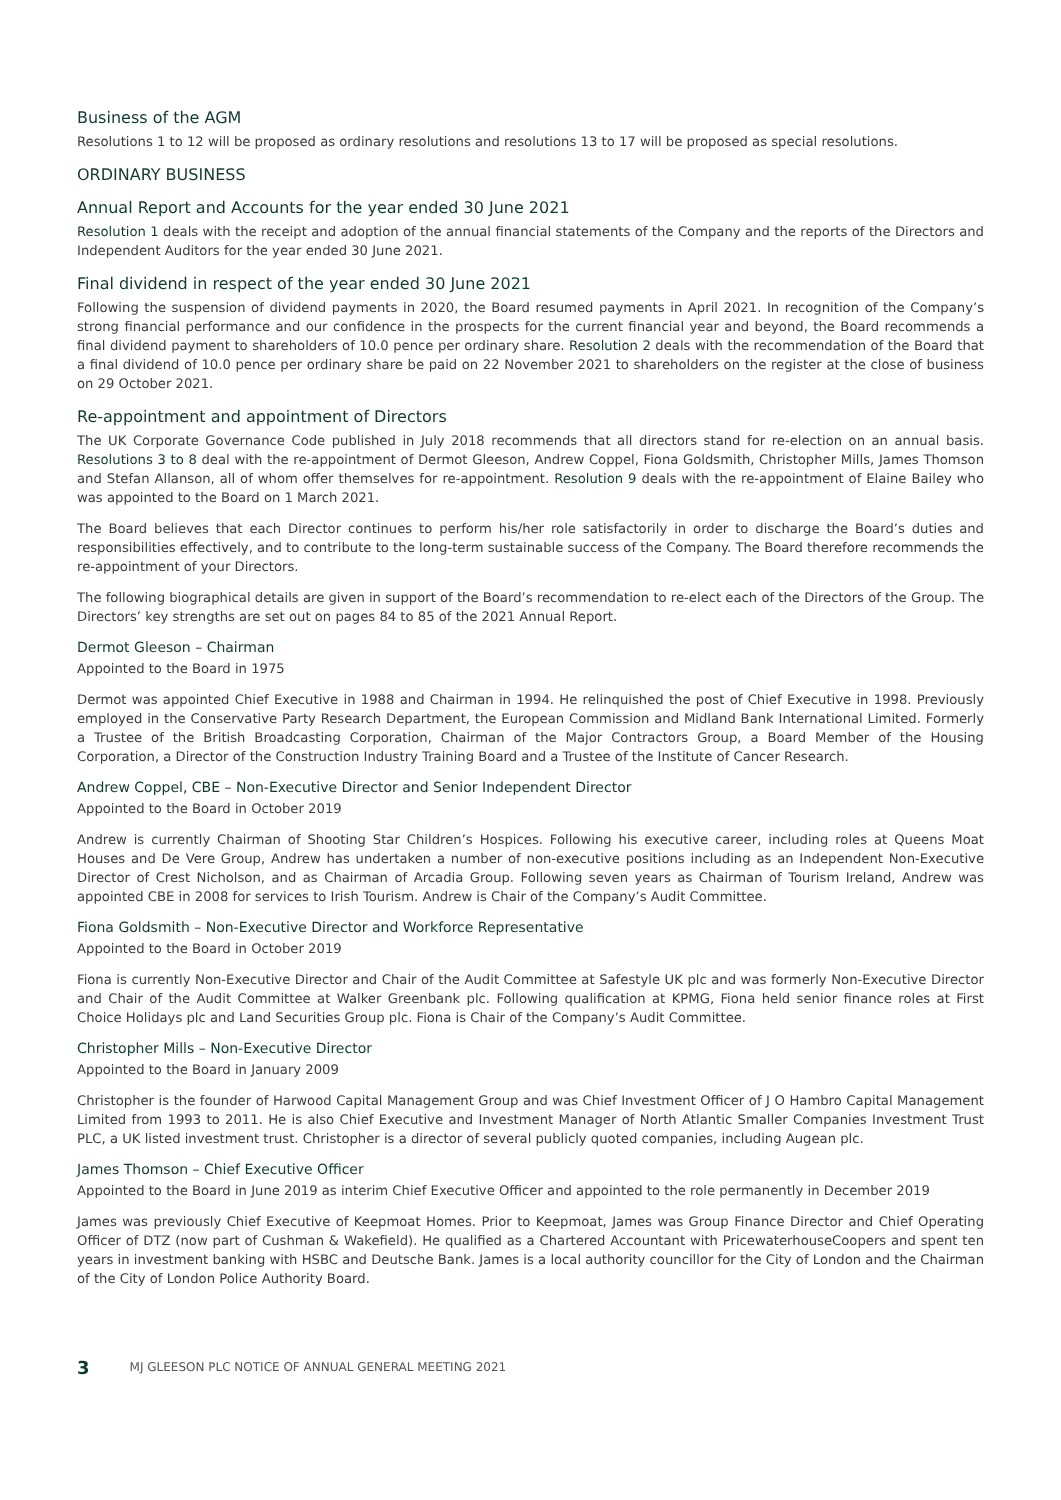Business of the AGM
Resolutions 1 to 12 will be proposed as ordinary resolutions and resolutions 13 to 17 will be proposed as special resolutions.
ORDINARY BUSINESS
Annual Report and Accounts for the year ended 30 June 2021
Resolution 1 deals with the receipt and adoption of the annual financial statements of the Company and the reports of the Directors and Independent Auditors for the year ended 30 June 2021.
Final dividend in respect of the year ended 30 June 2021
Following the suspension of dividend payments in 2020, the Board resumed payments in April 2021. In recognition of the Company’s strong financial performance and our confidence in the prospects for the current financial year and beyond, the Board recommends a final dividend payment to shareholders of 10.0 pence per ordinary share. Resolution 2 deals with the recommendation of the Board that a final dividend of 10.0 pence per ordinary share be paid on 22 November 2021 to shareholders on the register at the close of business on 29 October 2021.
Re-appointment and appointment of Directors
The UK Corporate Governance Code published in July 2018 recommends that all directors stand for re-election on an annual basis. Resolutions 3 to 8 deal with the re-appointment of Dermot Gleeson, Andrew Coppel, Fiona Goldsmith, Christopher Mills, James Thomson and Stefan Allanson, all of whom offer themselves for re-appointment. Resolution 9 deals with the re-appointment of Elaine Bailey who was appointed to the Board on 1 March 2021.
The Board believes that each Director continues to perform his/her role satisfactorily in order to discharge the Board’s duties and responsibilities effectively, and to contribute to the long-term sustainable success of the Company. The Board therefore recommends the re-appointment of your Directors.
The following biographical details are given in support of the Board’s recommendation to re-elect each of the Directors of the Group. The Directors’ key strengths are set out on pages 84 to 85 of the 2021 Annual Report.
Dermot Gleeson – Chairman
Appointed to the Board in 1975
Dermot was appointed Chief Executive in 1988 and Chairman in 1994. He relinquished the post of Chief Executive in 1998. Previously employed in the Conservative Party Research Department, the European Commission and Midland Bank International Limited. Formerly a Trustee of the British Broadcasting Corporation, Chairman of the Major Contractors Group, a Board Member of the Housing Corporation, a Director of the Construction Industry Training Board and a Trustee of the Institute of Cancer Research.
Andrew Coppel, CBE – Non-Executive Director and Senior Independent Director
Appointed to the Board in October 2019
Andrew is currently Chairman of Shooting Star Children’s Hospices. Following his executive career, including roles at Queens Moat Houses and De Vere Group, Andrew has undertaken a number of non-executive positions including as an Independent Non-Executive Director of Crest Nicholson, and as Chairman of Arcadia Group. Following seven years as Chairman of Tourism Ireland, Andrew was appointed CBE in 2008 for services to Irish Tourism. Andrew is Chair of the Company’s Audit Committee.
Fiona Goldsmith – Non-Executive Director and Workforce Representative
Appointed to the Board in October 2019
Fiona is currently Non-Executive Director and Chair of the Audit Committee at Safestyle UK plc and was formerly Non-Executive Director and Chair of the Audit Committee at Walker Greenbank plc. Following qualification at KPMG, Fiona held senior finance roles at First Choice Holidays plc and Land Securities Group plc. Fiona is Chair of the Company’s Audit Committee.
Christopher Mills – Non-Executive Director
Appointed to the Board in January 2009
Christopher is the founder of Harwood Capital Management Group and was Chief Investment Officer of J O Hambro Capital Management Limited from 1993 to 2011. He is also Chief Executive and Investment Manager of North Atlantic Smaller Companies Investment Trust PLC, a UK listed investment trust. Christopher is a director of several publicly quoted companies, including Augean plc.
James Thomson – Chief Executive Officer
Appointed to the Board in June 2019 as interim Chief Executive Officer and appointed to the role permanently in December 2019
James was previously Chief Executive of Keepmoat Homes. Prior to Keepmoat, James was Group Finance Director and Chief Operating Officer of DTZ (now part of Cushman & Wakefield). He qualified as a Chartered Accountant with PricewaterhouseCoopers and spent ten years in investment banking with HSBC and Deutsche Bank. James is a local authority councillor for the City of London and the Chairman of the City of London Police Authority Board.
3 MJ GLEESON PLC NOTICE OF ANNUAL GENERAL MEETING 2021